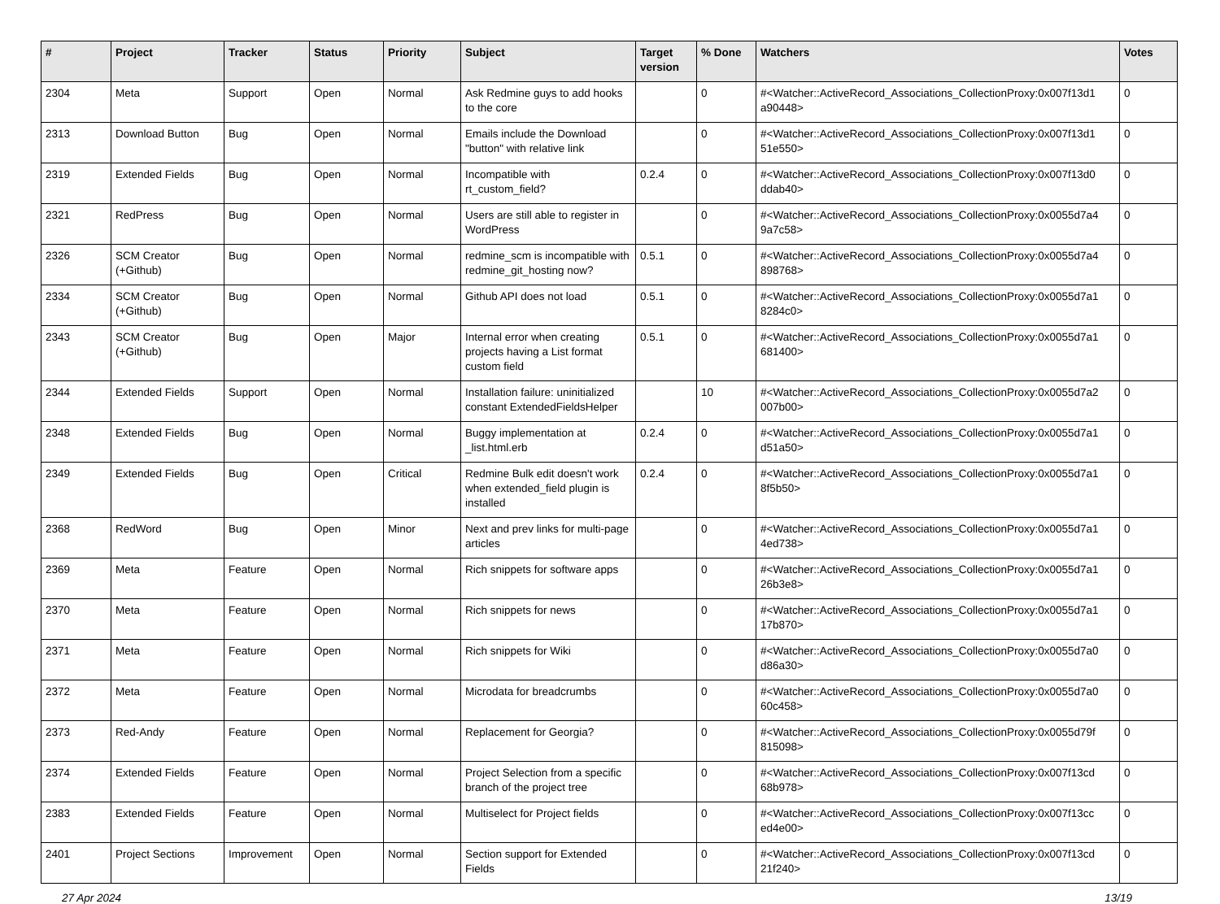| # | Project | Tracker | Status | Priority | Subject | Target version | % Done | Watchers | Votes |
| --- | --- | --- | --- | --- | --- | --- | --- | --- | --- |
| 2304 | Meta | Support | Open | Normal | Ask Redmine guys to add hooks to the core | | 0 | #<Watcher::ActiveRecord_Associations_CollectionProxy:0x007f13d1 a90448> | 0 |
| 2313 | Download Button | Bug | Open | Normal | Emails include the Download "button" with relative link | | 0 | #<Watcher::ActiveRecord_Associations_CollectionProxy:0x007f13d1 51e550> | 0 |
| 2319 | Extended Fields | Bug | Open | Normal | Incompatible with rt_custom_field? | 0.2.4 | 0 | #<Watcher::ActiveRecord_Associations_CollectionProxy:0x007f13d0 ddab40> | 0 |
| 2321 | RedPress | Bug | Open | Normal | Users are still able to register in WordPress | | 0 | #<Watcher::ActiveRecord_Associations_CollectionProxy:0x0055d7a4 9a7c58> | 0 |
| 2326 | SCM Creator (+Github) | Bug | Open | Normal | redmine_scm is incompatible with redmine_git_hosting now? | 0.5.1 | 0 | #<Watcher::ActiveRecord_Associations_CollectionProxy:0x0055d7a4 898768> | 0 |
| 2334 | SCM Creator (+Github) | Bug | Open | Normal | Github API does not load | 0.5.1 | 0 | #<Watcher::ActiveRecord_Associations_CollectionProxy:0x0055d7a1 8284c0> | 0 |
| 2343 | SCM Creator (+Github) | Bug | Open | Major | Internal error when creating projects having a List format custom field | 0.5.1 | 0 | #<Watcher::ActiveRecord_Associations_CollectionProxy:0x0055d7a1 681400> | 0 |
| 2344 | Extended Fields | Support | Open | Normal | Installation failure: uninitialized constant ExtendedFieldsHelper | | 10 | #<Watcher::ActiveRecord_Associations_CollectionProxy:0x0055d7a2 007b00> | 0 |
| 2348 | Extended Fields | Bug | Open | Normal | Buggy implementation at _list.html.erb | 0.2.4 | 0 | #<Watcher::ActiveRecord_Associations_CollectionProxy:0x0055d7a1 d51a50> | 0 |
| 2349 | Extended Fields | Bug | Open | Critical | Redmine Bulk edit doesn't work when extended_field plugin is installed | 0.2.4 | 0 | #<Watcher::ActiveRecord_Associations_CollectionProxy:0x0055d7a1 8f5b50> | 0 |
| 2368 | RedWord | Bug | Open | Minor | Next and prev links for multi-page articles | | 0 | #<Watcher::ActiveRecord_Associations_CollectionProxy:0x0055d7a1 4ed738> | 0 |
| 2369 | Meta | Feature | Open | Normal | Rich snippets for software apps | | 0 | #<Watcher::ActiveRecord_Associations_CollectionProxy:0x0055d7a1 26b3e8> | 0 |
| 2370 | Meta | Feature | Open | Normal | Rich snippets for news | | 0 | #<Watcher::ActiveRecord_Associations_CollectionProxy:0x0055d7a1 17b870> | 0 |
| 2371 | Meta | Feature | Open | Normal | Rich snippets for Wiki | | 0 | #<Watcher::ActiveRecord_Associations_CollectionProxy:0x0055d7a0 d86a30> | 0 |
| 2372 | Meta | Feature | Open | Normal | Microdata for breadcrumbs | | 0 | #<Watcher::ActiveRecord_Associations_CollectionProxy:0x0055d7a0 60c458> | 0 |
| 2373 | Red-Andy | Feature | Open | Normal | Replacement for Georgia? | | 0 | #<Watcher::ActiveRecord_Associations_CollectionProxy:0x0055d79f 815098> | 0 |
| 2374 | Extended Fields | Feature | Open | Normal | Project Selection from a specific branch of the project tree | | 0 | #<Watcher::ActiveRecord_Associations_CollectionProxy:0x007f13cd 68b978> | 0 |
| 2383 | Extended Fields | Feature | Open | Normal | Multiselect for Project fields | | 0 | #<Watcher::ActiveRecord_Associations_CollectionProxy:0x007f13cc ed4e00> | 0 |
| 2401 | Project Sections | Improvement | Open | Normal | Section support for Extended Fields | | 0 | #<Watcher::ActiveRecord_Associations_CollectionProxy:0x007f13cd 21f240> | 0 |
27 Apr 2024 13/19